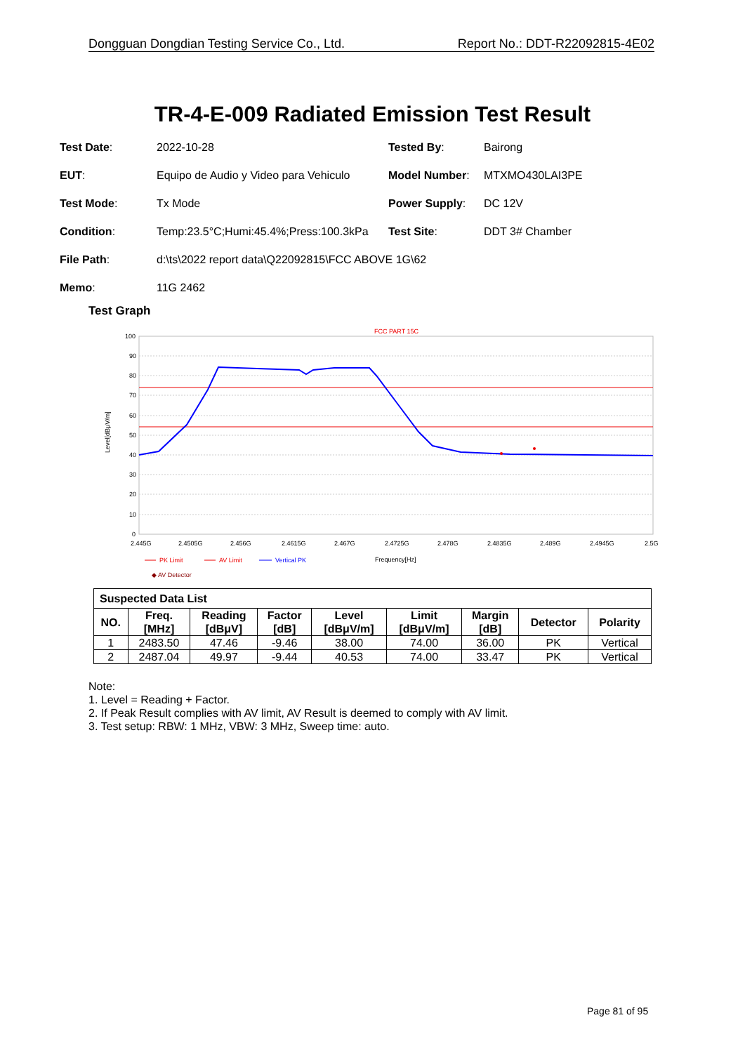Dongguan Dongdian Testing Service Co., Ltd. Report No.: DDT-R22092815-4E02
TR-4-E-009 Radiated Emission Test Result
Test Date: 2022-10-28 Tested By: Bairong
EUT: Equipo de Audio y Video para Vehiculo Model Number: MTXMO430LAI3PE
Test Mode: Tx Mode Power Supply: DC 12V
Condition: Temp:23.5°C;Humi:45.4%;Press:100.3kPa Test Site: DDT 3# Chamber
File Path: d:\ts\2022 report data\Q22092815\FCC ABOVE 1G\62
Memo: 11G 2462
Test Graph
FCC PART 15C
100
90
80
70
60
50
40
30
20
10
0
2.445G
2.4505G
2.456G
2.4615G
2.467G
2.4725G
2.478G
2.4835G
2.489G
2.4945G
2.5G
Frequency[Hz]
Level[dBμV/m]
PK Limit
AV Limit
Vertical PK
◆ AV Detector
| Suspected Data List | | | | | | | | |
| --- | --- | --- | --- | --- | --- | --- | --- | --- |
| NO. | Freq. [MHz] | Reading [dBμV] | Factor [dB] | Level [dBμV/m] | Limit [dBμV/m] | Margin [dB] | Detector | Polarity |
| 1 | 2483.50 | 47.46 | -9.46 | 38.00 | 74.00 | 36.00 | PK | Vertical |
| 2 | 2487.04 | 49.97 | -9.44 | 40.53 | 74.00 | 33.47 | PK | Vertical |
Note:
1. Level = Reading + Factor.
2. If Peak Result complies with AV limit, AV Result is deemed to comply with AV limit.
3. Test setup: RBW: 1 MHz, VBW: 3 MHz, Sweep time: auto.
Page 81 of 95